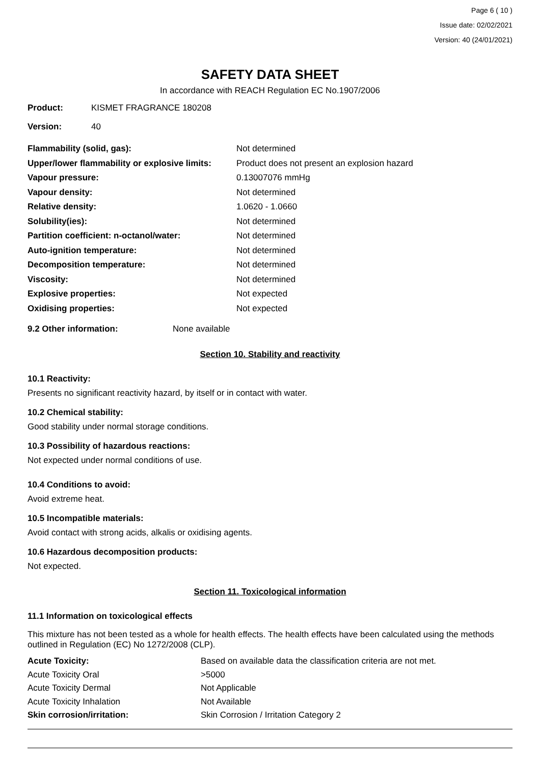Page 6 ( 10 )
Issue date: 02/02/2021
Version: 40 (24/01/2021)
SAFETY DATA SHEET
In accordance with REACH Regulation EC No.1907/2006
| Product: | KISMET FRAGRANCE 180208 |
| Version: | 40 |
| Flammability (solid, gas): | Not determined |
| Upper/lower flammability or explosive limits: | Product does not present an explosion hazard |
| Vapour pressure: | 0.13007076 mmHg |
| Vapour density: | Not determined |
| Relative density: | 1.0620 - 1.0660 |
| Solubility(ies): | Not determined |
| Partition coefficient: n-octanol/water: | Not determined |
| Auto-ignition temperature: | Not determined |
| Decomposition temperature: | Not determined |
| Viscosity: | Not determined |
| Explosive properties: | Not expected |
| Oxidising properties: | Not expected |
| 9.2 Other information: | None available |
Section 10. Stability and reactivity
10.1 Reactivity:
Presents no significant reactivity hazard, by itself or in contact with water.
10.2 Chemical stability:
Good stability under normal storage conditions.
10.3 Possibility of hazardous reactions:
Not expected under normal conditions of use.
10.4 Conditions to avoid:
Avoid extreme heat.
10.5 Incompatible materials:
Avoid contact with strong acids, alkalis or oxidising agents.
10.6 Hazardous decomposition products:
Not expected.
Section 11. Toxicological information
11.1 Information on toxicological effects
This mixture has not been tested as a whole for health effects. The health effects have been calculated using the methods outlined in Regulation (EC) No 1272/2008 (CLP).
| Acute Toxicity: | Based on available data the classification criteria are not met. |
| Acute Toxicity Oral | >5000 |
| Acute Toxicity Dermal | Not Applicable |
| Acute Toxicity Inhalation | Not Available |
| Skin corrosion/irritation: | Skin Corrosion / Irritation Category 2 |